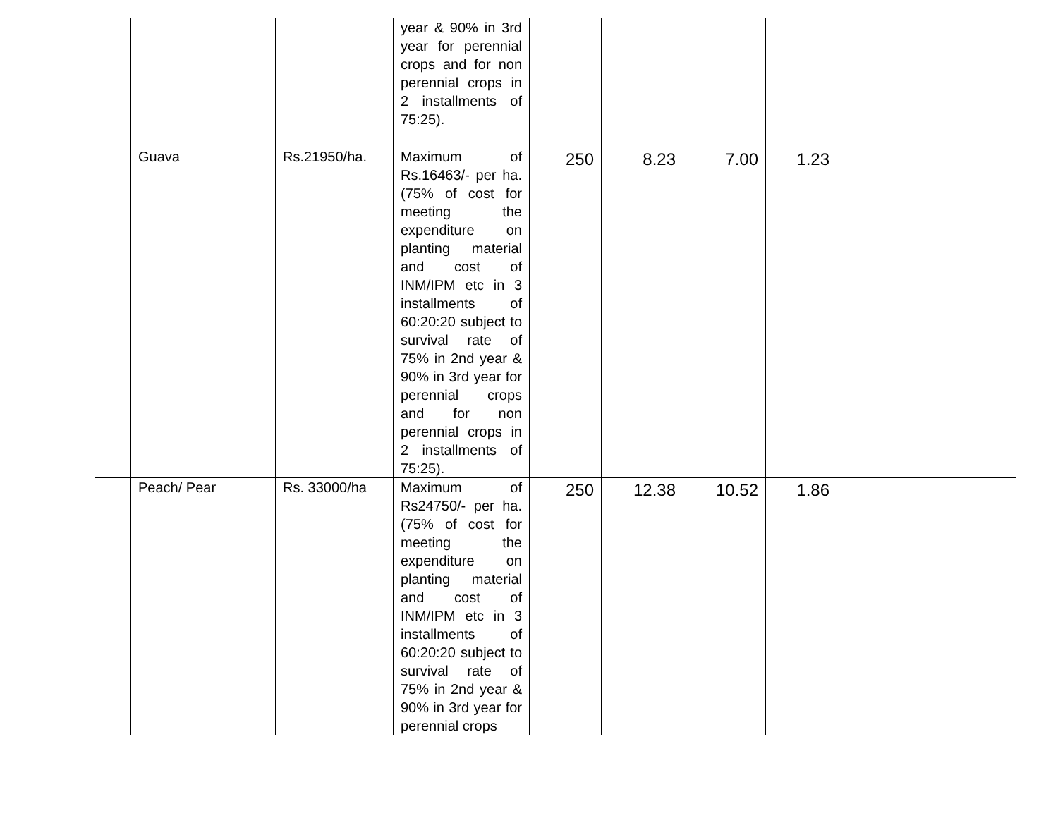| | | | year & 90% in 3rd year for perennial crops and for non perennial crops in 2 installments of 75:25). | | | | | |
| | Guava | Rs.21950/ha. | Maximum of Rs.16463/- per ha. (75% of cost for meeting the expenditure on planting material and cost of INM/IPM etc in 3 installments of 60:20:20 subject to survival rate of 75% in 2nd year & 90% in 3rd year for perennial crops and for non perennial crops in 2 installments of 75:25). | 250 | 8.23 | 7.00 | 1.23 | |
| | Peach/ Pear | Rs. 33000/ha | Maximum of Rs24750/- per ha. (75% of cost for meeting the expenditure on planting material and cost of INM/IPM etc in 3 installments of 60:20:20 subject to survival rate of 75% in 2nd year & 90% in 3rd year for perennial crops | 250 | 12.38 | 10.52 | 1.86 | |